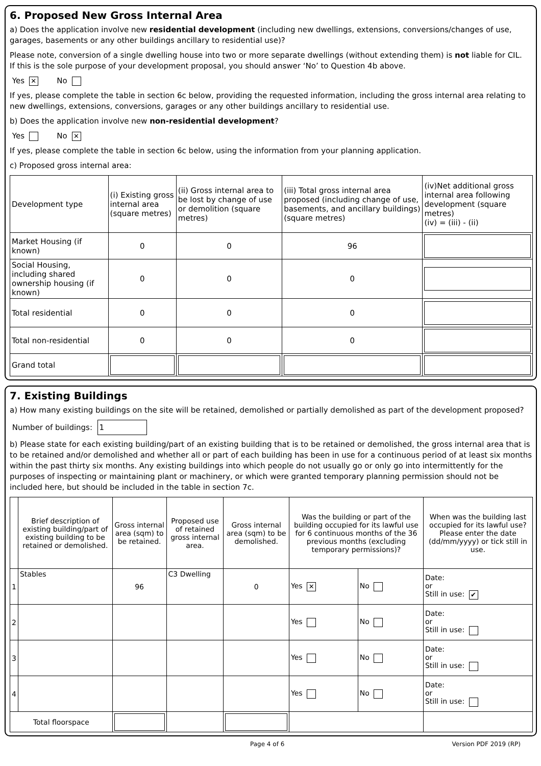6. Proposed New Gross Internal Area
a) Does the application involve new residential development (including new dwellings, extensions, conversions/changes of use, garages, basements or any other buildings ancillary to residential use)?
Please note, conversion of a single dwelling house into two or more separate dwellings (without extending them) is not liable for CIL.
If this is the sole purpose of your development proposal, you should answer ‘No’ to Question 4b above.
Yes ✕ No
If yes, please complete the table in section 6c below, providing the requested information, including the gross internal area relating to new dwellings, extensions, conversions, garages or any other buildings ancillary to residential use.
b) Does the application involve new non-residential development?
Yes No ✕
If yes, please complete the table in section 6c below, using the information from your planning application.
c) Proposed gross internal area:
| Development type | (i) Existing gross internal area (square metres) | (ii) Gross internal area to be lost by change of use or demolition (square metres) | (iii) Total gross internal area proposed (including change of use, basements, and ancillary buildings) (square metres) | (iv)Net additional gross internal area following development (square metres) (iv) = (iii) - (ii) |
| --- | --- | --- | --- | --- |
| Market Housing (if known) | 0 | 0 | 96 | |
| Social Housing, including shared ownership housing (if known) | 0 | 0 | 0 | |
| Total residential | 0 | 0 | 0 | |
| Total non-residential | 0 | 0 | 0 | |
| Grand total | | | | |
7. Existing Buildings
a) How many existing buildings on the site will be retained, demolished or partially demolished as part of the development proposed?
Number of buildings: 1
b) Please state for each existing building/part of an existing building that is to be retained or demolished, the gross internal area that is to be retained and/or demolished and whether all or part of each building has been in use for a continuous period of at least six months within the past thirty six months. Any existing buildings into which people do not usually go or only go into intermittently for the purposes of inspecting or maintaining plant or machinery, or which were granted temporary planning permission should not be included here, but should be included in the table in section 7c.
| | Brief description of existing building/part of existing building to be retained or demolished. | Gross internal area (sqm) to be retained. | Proposed use of retained gross internal area. | Gross internal area (sqm) to be demolished. | Was the building or part of the building occupied for its lawful use for 6 continuous months of the 36 previous months (excluding temporary permissions)? | | When was the building last occupied for its lawful use? Please enter the date (dd/mm/yyyy) or tick still in use. |
| --- | --- | --- | --- | --- | --- | --- | --- |
| 1 | Stables | 96 | C3 Dwelling | 0 | Yes ✕ | No | Date: or Still in use: ✔ |
| 2 | | | | | Yes | No | Date: or Still in use: |
| 3 | | | | | Yes | No | Date: or Still in use: |
| 4 | | | | | Yes | No | Date: or Still in use: |
| Total floorspace | | | | | | | |
Page 4 of 6 Version PDF 2019 (RP)